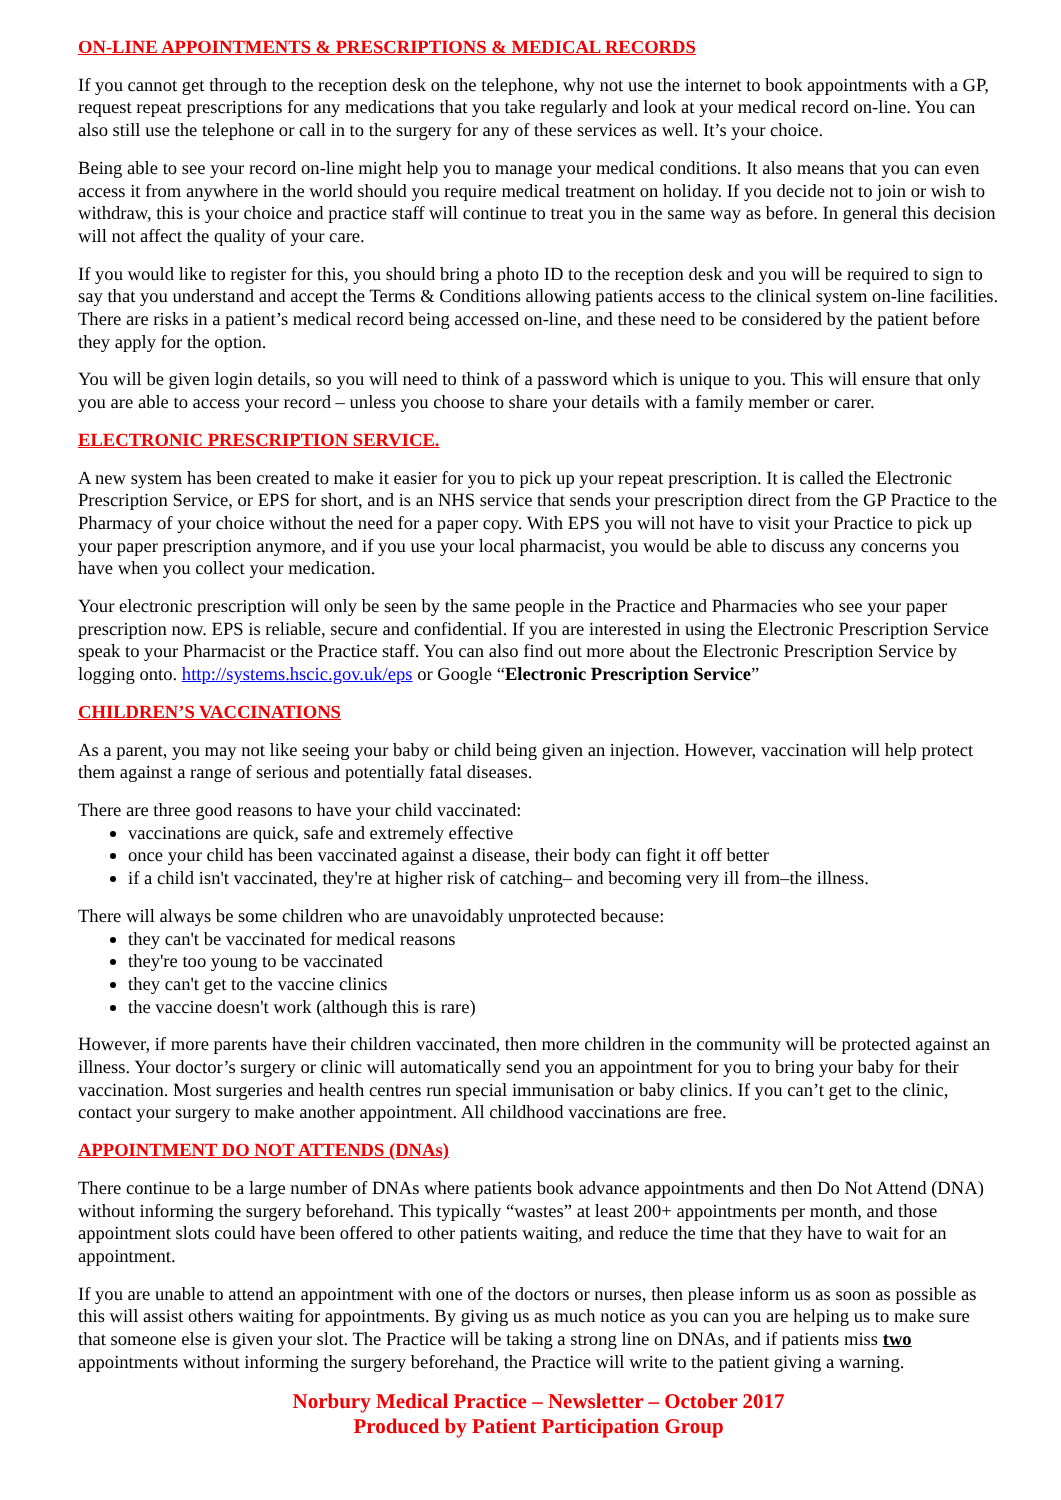ON-LINE APPOINTMENTS & PRESCRIPTIONS & MEDICAL RECORDS
If you cannot get through to the reception desk on the telephone, why not use the internet to book appointments with a GP, request repeat prescriptions for any medications that you take regularly and look at your medical record on-line. You can also still use the telephone or call in to the surgery for any of these services as well. It’s your choice.
Being able to see your record on-line might help you to manage your medical conditions. It also means that you can even access it from anywhere in the world should you require medical treatment on holiday. If you decide not to join or wish to withdraw, this is your choice and practice staff will continue to treat you in the same way as before. In general this decision will not affect the quality of your care.
If you would like to register for this, you should bring a photo ID to the reception desk and you will be required to sign to say that you understand and accept the Terms & Conditions allowing patients access to the clinical system on-line facilities. There are risks in a patient’s medical record being accessed on-line, and these need to be considered by the patient before they apply for the option.
You will be given login details, so you will need to think of a password which is unique to you. This will ensure that only you are able to access your record – unless you choose to share your details with a family member or carer.
ELECTRONIC PRESCRIPTION SERVICE.
A new system has been created to make it easier for you to pick up your repeat prescription. It is called the Electronic Prescription Service, or EPS for short, and is an NHS service that sends your prescription direct from the GP Practice to the Pharmacy of your choice without the need for a paper copy. With EPS you will not have to visit your Practice to pick up your paper prescription anymore, and if you use your local pharmacist, you would be able to discuss any concerns you have when you collect your medication.
Your electronic prescription will only be seen by the same people in the Practice and Pharmacies who see your paper prescription now. EPS is reliable, secure and confidential. If you are interested in using the Electronic Prescription Service speak to your Pharmacist or the Practice staff. You can also find out more about the Electronic Prescription Service by logging onto. http://systems.hscic.gov.uk/eps or Google “Electronic Prescription Service”
CHILDREN’S VACCINATIONS
As a parent, you may not like seeing your baby or child being given an injection. However, vaccination will help protect them against a range of serious and potentially fatal diseases.
There are three good reasons to have your child vaccinated:
vaccinations are quick, safe and extremely effective
once your child has been vaccinated against a disease, their body can fight it off better
if a child isn't vaccinated, they're at higher risk of catching– and becoming very ill from–the illness.
There will always be some children who are unavoidably unprotected because:
they can't be vaccinated for medical reasons
they're too young to be vaccinated
they can't get to the vaccine clinics
the vaccine doesn't work (although this is rare)
However, if more parents have their children vaccinated, then more children in the community will be protected against an illness. Your doctor’s surgery or clinic will automatically send you an appointment for you to bring your baby for their vaccination. Most surgeries and health centres run special immunisation or baby clinics. If you can’t get to the clinic, contact your surgery to make another appointment. All childhood vaccinations are free.
APPOINTMENT DO NOT ATTENDS (DNAs)
There continue to be a large number of DNAs where patients book advance appointments and then Do Not Attend (DNA) without informing the surgery beforehand. This typically “wastes” at least 200+ appointments per month, and those appointment slots could have been offered to other patients waiting, and reduce the time that they have to wait for an appointment.
If you are unable to attend an appointment with one of the doctors or nurses, then please inform us as soon as possible as this will assist others waiting for appointments. By giving us as much notice as you can you are helping us to make sure that someone else is given your slot. The Practice will be taking a strong line on DNAs, and if patients miss two appointments without informing the surgery beforehand, the Practice will write to the patient giving a warning.
Norbury Medical Practice – Newsletter – October 2017
Produced by Patient Participation Group